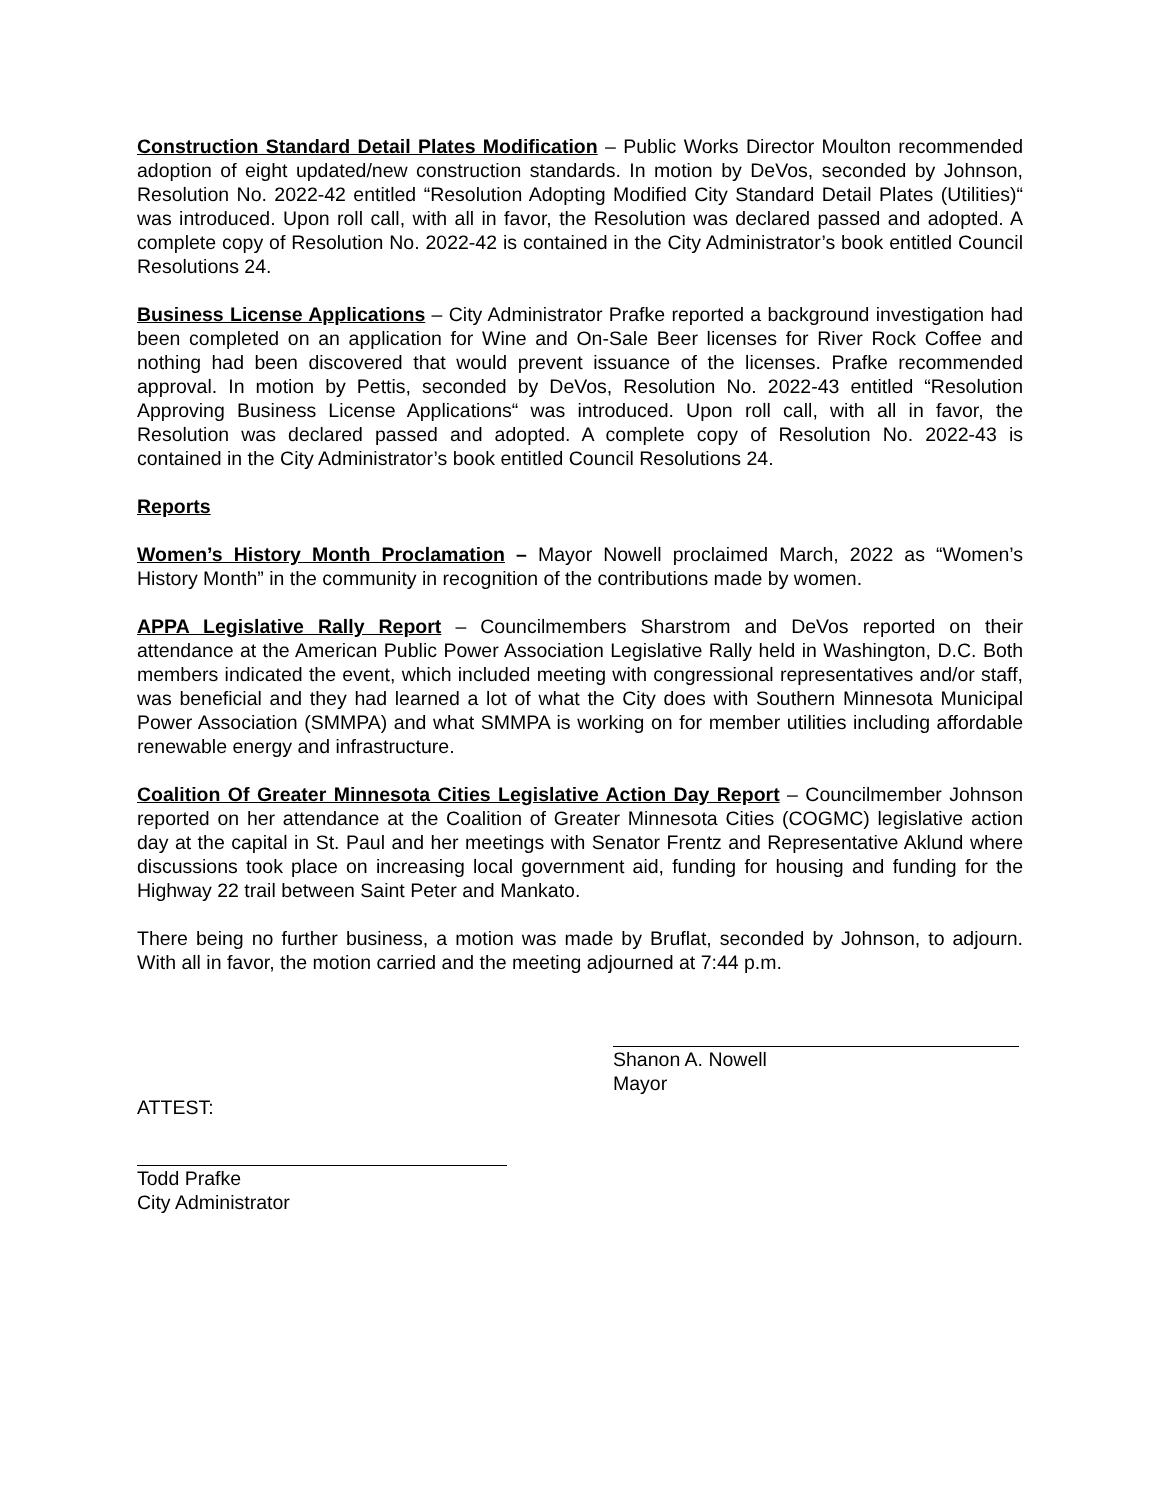Construction Standard Detail Plates Modification – Public Works Director Moulton recommended adoption of eight updated/new construction standards. In motion by DeVos, seconded by Johnson, Resolution No. 2022-42 entitled “Resolution Adopting Modified City Standard Detail Plates (Utilities)“ was introduced. Upon roll call, with all in favor, the Resolution was declared passed and adopted. A complete copy of Resolution No. 2022-42 is contained in the City Administrator’s book entitled Council Resolutions 24.
Business License Applications – City Administrator Prafke reported a background investigation had been completed on an application for Wine and On-Sale Beer licenses for River Rock Coffee and nothing had been discovered that would prevent issuance of the licenses. Prafke recommended approval. In motion by Pettis, seconded by DeVos, Resolution No. 2022-43 entitled “Resolution Approving Business License Applications“ was introduced. Upon roll call, with all in favor, the Resolution was declared passed and adopted. A complete copy of Resolution No. 2022-43 is contained in the City Administrator’s book entitled Council Resolutions 24.
Reports
Women’s History Month Proclamation – Mayor Nowell proclaimed March, 2022 as “Women’s History Month” in the community in recognition of the contributions made by women.
APPA Legislative Rally Report – Councilmembers Sharstrom and DeVos reported on their attendance at the American Public Power Association Legislative Rally held in Washington, D.C. Both members indicated the event, which included meeting with congressional representatives and/or staff, was beneficial and they had learned a lot of what the City does with Southern Minnesota Municipal Power Association (SMMPA) and what SMMPA is working on for member utilities including affordable renewable energy and infrastructure.
Coalition Of Greater Minnesota Cities Legislative Action Day Report – Councilmember Johnson reported on her attendance at the Coalition of Greater Minnesota Cities (COGMC) legislative action day at the capital in St. Paul and her meetings with Senator Frentz and Representative Aklund where discussions took place on increasing local government aid, funding for housing and funding for the Highway 22 trail between Saint Peter and Mankato.
There being no further business, a motion was made by Bruflat, seconded by Johnson, to adjourn. With all in favor, the motion carried and the meeting adjourned at 7:44 p.m.
Shanon A. Nowell
Mayor
ATTEST:
Todd Prafke
City Administrator